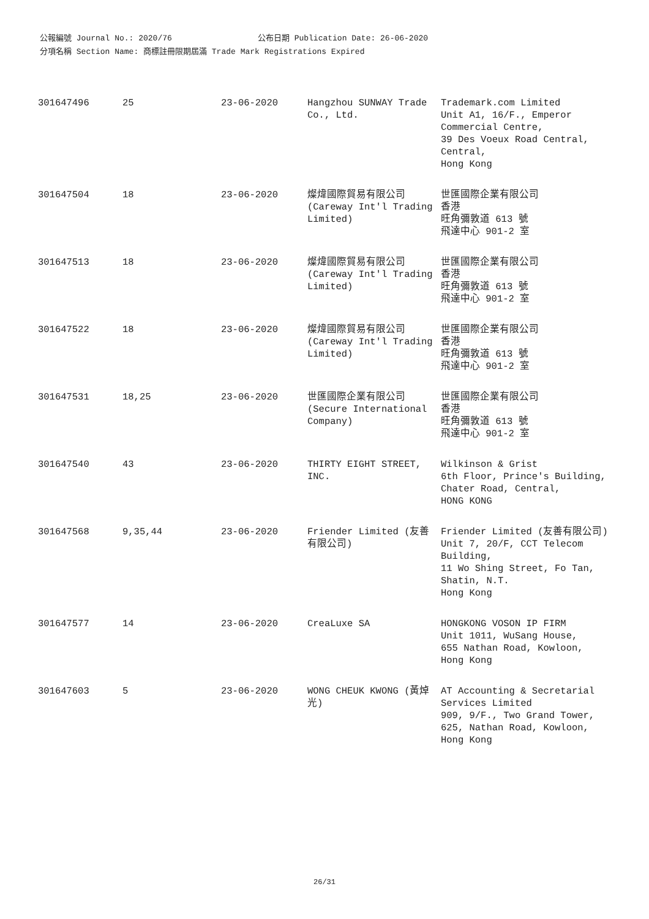公報編號 Journal No.: 2020/76 公布日期 Publication Date: 26-06-2020
分項名稱 Section Name: 商標註冊限期屆滿 Trade Mark Registrations Expired
| 301647496 | 25 | 23-06-2020 | Hangzhou SUNWAY Trade Co., Ltd. | Trademark.com Limited Unit A1, 16/F., Emperor Commercial Centre, 39 Des Voeux Road Central, Central, Hong Kong |
| 301647504 | 18 | 23-06-2020 | 燦煒國際貿易有限公司 (Careway Int'l Trading Limited) | 世匯國際企業有限公司 香港 旺角彌敦道 613 號 飛達中心 901-2 室 |
| 301647513 | 18 | 23-06-2020 | 燦煒國際貿易有限公司 (Careway Int'l Trading Limited) | 世匯國際企業有限公司 香港 旺角彌敦道 613 號 飛達中心 901-2 室 |
| 301647522 | 18 | 23-06-2020 | 燦煒國際貿易有限公司 (Careway Int'l Trading Limited) | 世匯國際企業有限公司 香港 旺角彌敦道 613 號 飛達中心 901-2 室 |
| 301647531 | 18,25 | 23-06-2020 | 世匯國際企業有限公司 (Secure International Company) | 世匯國際企業有限公司 香港 旺角彌敦道 613 號 飛達中心 901-2 室 |
| 301647540 | 43 | 23-06-2020 | THIRTY EIGHT STREET, INC. | Wilkinson & Grist 6th Floor, Prince's Building, Chater Road, Central, HONG KONG |
| 301647568 | 9,35,44 | 23-06-2020 | Friender Limited (友善有限公司) | Friender Limited (友善有限公司) Unit 7, 20/F, CCT Telecom Building, 11 Wo Shing Street, Fo Tan, Shatin, N.T. Hong Kong |
| 301647577 | 14 | 23-06-2020 | CreaLuxe SA | HONGKONG VOSON IP FIRM Unit 1011, WuSang House, 655 Nathan Road, Kowloon, Hong Kong |
| 301647603 | 5 | 23-06-2020 | WONG CHEUK KWONG (黃焯光) | AT Accounting & Secretarial Services Limited 909, 9/F., Two Grand Tower, 625, Nathan Road, Kowloon, Hong Kong |
26/31